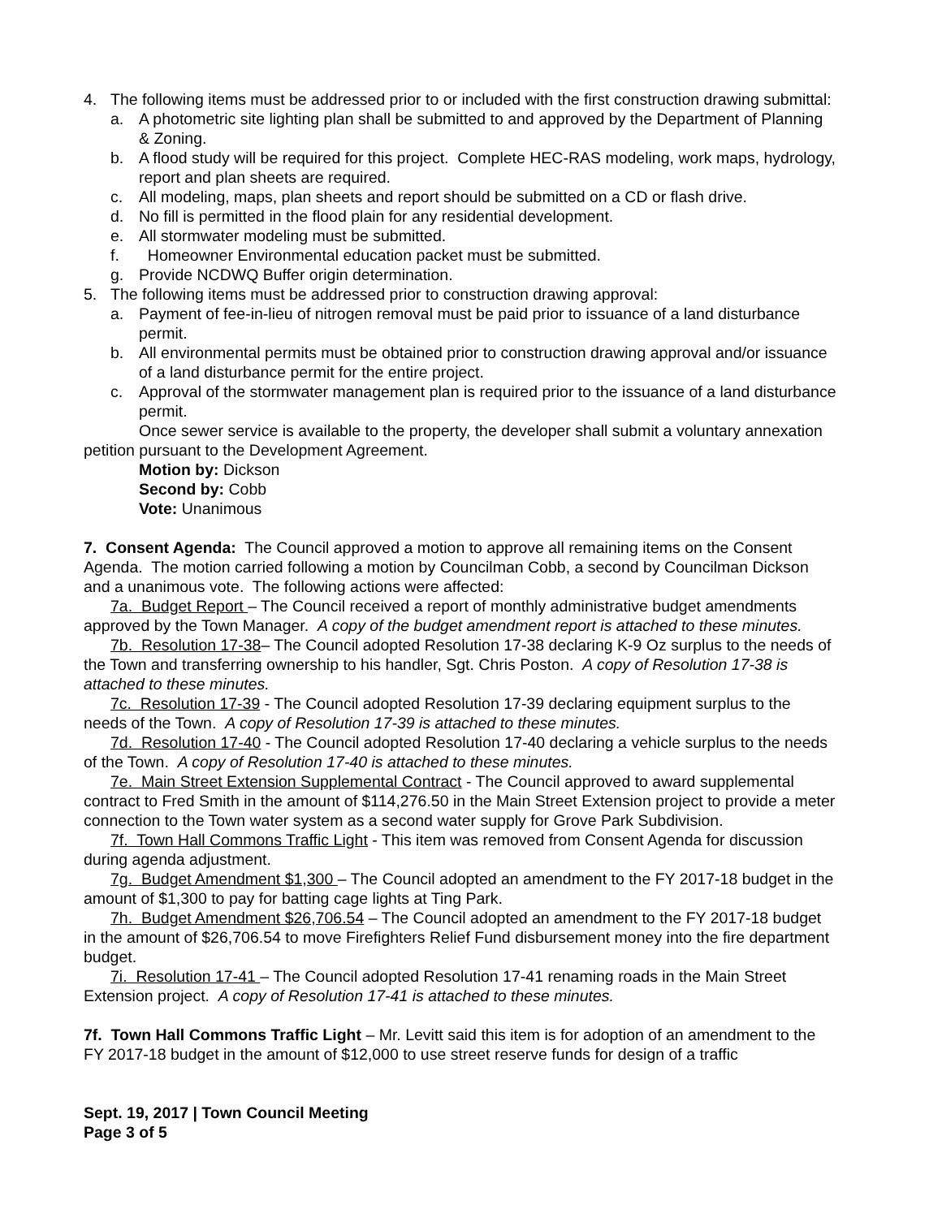4. The following items must be addressed prior to or included with the first construction drawing submittal:
a. A photometric site lighting plan shall be submitted to and approved by the Department of Planning & Zoning.
b. A flood study will be required for this project. Complete HEC-RAS modeling, work maps, hydrology, report and plan sheets are required.
c. All modeling, maps, plan sheets and report should be submitted on a CD or flash drive.
d. No fill is permitted in the flood plain for any residential development.
e. All stormwater modeling must be submitted.
f. Homeowner Environmental education packet must be submitted.
g. Provide NCDWQ Buffer origin determination.
5. The following items must be addressed prior to construction drawing approval:
a. Payment of fee-in-lieu of nitrogen removal must be paid prior to issuance of a land disturbance permit.
b. All environmental permits must be obtained prior to construction drawing approval and/or issuance of a land disturbance permit for the entire project.
c. Approval of the stormwater management plan is required prior to the issuance of a land disturbance permit.
Once sewer service is available to the property, the developer shall submit a voluntary annexation petition pursuant to the Development Agreement.
Motion by: Dickson
Second by: Cobb
Vote: Unanimous
7. Consent Agenda: The Council approved a motion to approve all remaining items on the Consent Agenda. The motion carried following a motion by Councilman Cobb, a second by Councilman Dickson and a unanimous vote. The following actions were affected:
7a. Budget Report – The Council received a report of monthly administrative budget amendments approved by the Town Manager. A copy of the budget amendment report is attached to these minutes.
7b. Resolution 17-38– The Council adopted Resolution 17-38 declaring K-9 Oz surplus to the needs of the Town and transferring ownership to his handler, Sgt. Chris Poston. A copy of Resolution 17-38 is attached to these minutes.
7c. Resolution 17-39 - The Council adopted Resolution 17-39 declaring equipment surplus to the needs of the Town. A copy of Resolution 17-39 is attached to these minutes.
7d. Resolution 17-40 - The Council adopted Resolution 17-40 declaring a vehicle surplus to the needs of the Town. A copy of Resolution 17-40 is attached to these minutes.
7e. Main Street Extension Supplemental Contract - The Council approved to award supplemental contract to Fred Smith in the amount of $114,276.50 in the Main Street Extension project to provide a meter connection to the Town water system as a second water supply for Grove Park Subdivision.
7f. Town Hall Commons Traffic Light - This item was removed from Consent Agenda for discussion during agenda adjustment.
7g. Budget Amendment $1,300 – The Council adopted an amendment to the FY 2017-18 budget in the amount of $1,300 to pay for batting cage lights at Ting Park.
7h. Budget Amendment $26,706.54 – The Council adopted an amendment to the FY 2017-18 budget in the amount of $26,706.54 to move Firefighters Relief Fund disbursement money into the fire department budget.
7i. Resolution 17-41 – The Council adopted Resolution 17-41 renaming roads in the Main Street Extension project. A copy of Resolution 17-41 is attached to these minutes.
7f. Town Hall Commons Traffic Light – Mr. Levitt said this item is for adoption of an amendment to the FY 2017-18 budget in the amount of $12,000 to use street reserve funds for design of a traffic
Sept. 19, 2017 | Town Council Meeting
Page 3 of 5